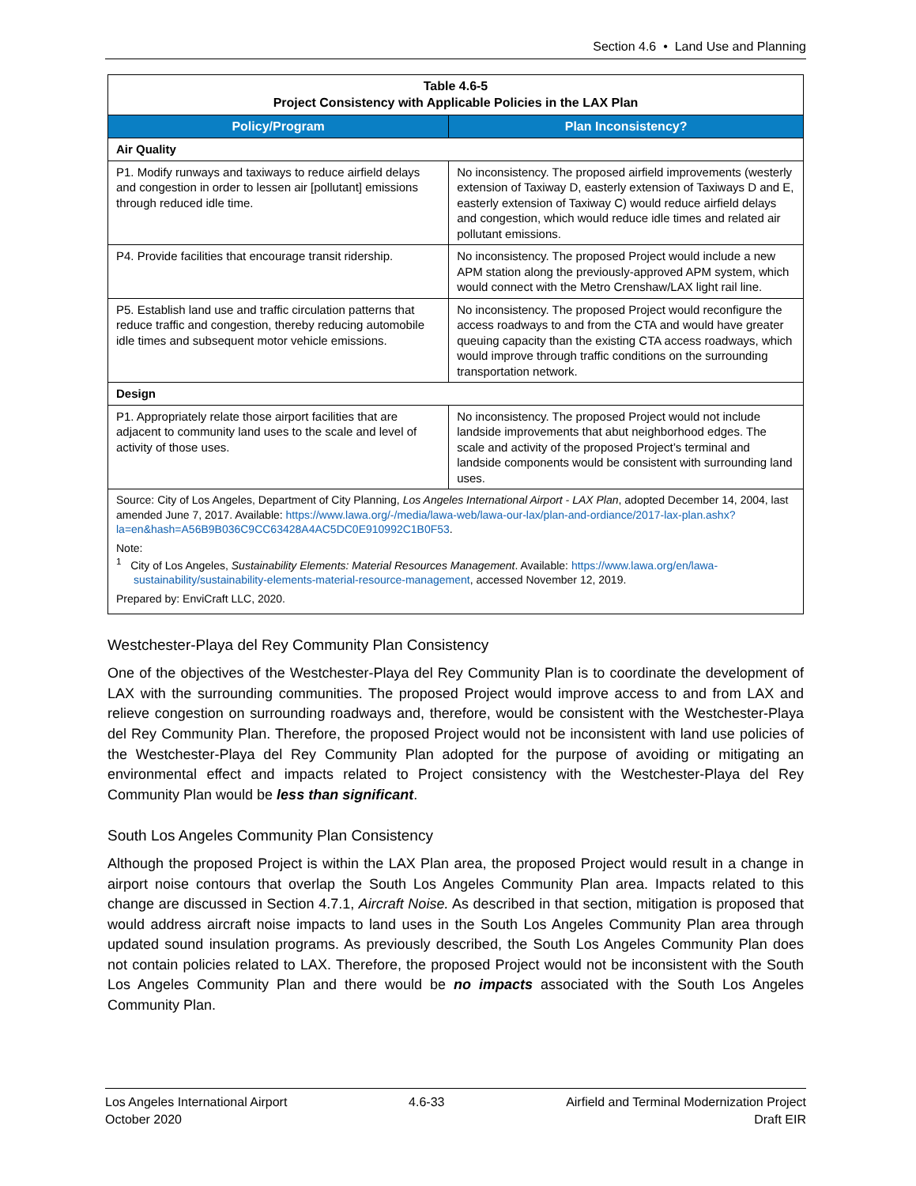Section 4.6 • Land Use and Planning
| Table 4.6-5 Project Consistency with Applicable Policies in the LAX Plan | |
| Policy/Program | Plan Inconsistency? |
| Air Quality | |
| P1. Modify runways and taxiways to reduce airfield delays and congestion in order to lessen air [pollutant] emissions through reduced idle time. | No inconsistency. The proposed airfield improvements (westerly extension of Taxiway D, easterly extension of Taxiways D and E, easterly extension of Taxiway C) would reduce airfield delays and congestion, which would reduce idle times and related air pollutant emissions. |
| P4. Provide facilities that encourage transit ridership. | No inconsistency. The proposed Project would include a new APM station along the previously-approved APM system, which would connect with the Metro Crenshaw/LAX light rail line. |
| P5. Establish land use and traffic circulation patterns that reduce traffic and congestion, thereby reducing automobile idle times and subsequent motor vehicle emissions. | No inconsistency. The proposed Project would reconfigure the access roadways to and from the CTA and would have greater queuing capacity than the existing CTA access roadways, which would improve through traffic conditions on the surrounding transportation network. |
| Design | |
| P1. Appropriately relate those airport facilities that are adjacent to community land uses to the scale and level of activity of those uses. | No inconsistency. The proposed Project would not include landside improvements that abut neighborhood edges. The scale and activity of the proposed Project’s terminal and landside components would be consistent with surrounding land uses. |
| Source: City of Los Angeles, Department of City Planning, Los Angeles International Airport - LAX Plan , adopted December 14, 2004, last amended June 7, 2017. Available: https://www.lawa.org/-/media/lawa-web/lawa-our-lax/plan-and-ordiance/2017-lax-plan.ashx?la=en&hash=A56B9B036C9CC63428A4AC5DC0E910992C1B0F53 . Note: <sup>1</sup> City of Los Angeles, Sustainability Elements: Material Resources Management . Available: https://www.lawa.org/en/lawa-sustainability/sustainability-elements-material-resource-management , accessed November 12, 2019. Prepared by: EnviCraft LLC, 2020. | |
Westchester-Playa del Rey Community Plan Consistency
One of the objectives of the Westchester-Playa del Rey Community Plan is to coordinate the development of LAX with the surrounding communities. The proposed Project would improve access to and from LAX and relieve congestion on surrounding roadways and, therefore, would be consistent with the Westchester-Playa del Rey Community Plan. Therefore, the proposed Project would not be inconsistent with land use policies of the Westchester-Playa del Rey Community Plan adopted for the purpose of avoiding or mitigating an environmental effect and impacts related to Project consistency with the Westchester-Playa del Rey Community Plan would be less than significant.
South Los Angeles Community Plan Consistency
Although the proposed Project is within the LAX Plan area, the proposed Project would result in a change in airport noise contours that overlap the South Los Angeles Community Plan area. Impacts related to this change are discussed in Section 4.7.1, Aircraft Noise. As described in that section, mitigation is proposed that would address aircraft noise impacts to land uses in the South Los Angeles Community Plan area through updated sound insulation programs. As previously described, the South Los Angeles Community Plan does not contain policies related to LAX. Therefore, the proposed Project would not be inconsistent with the South Los Angeles Community Plan and there would be no impacts associated with the South Los Angeles Community Plan.
Los Angeles International Airport
October 2020
4.6-33 Airfield and Terminal Modernization Project
Draft EIR